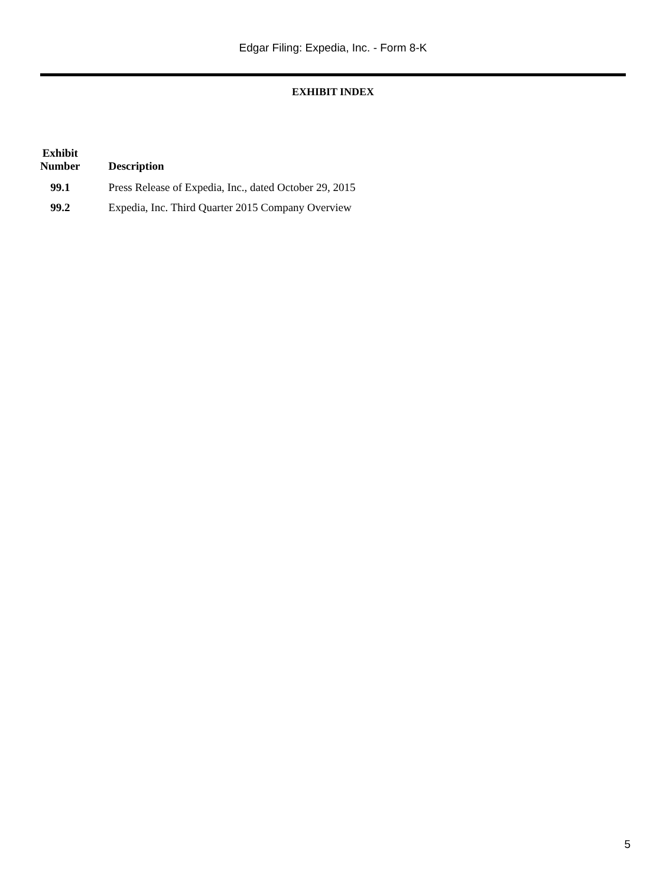Edgar Filing: Expedia, Inc. - Form 8-K
EXHIBIT INDEX
| Exhibit Number | Description |
| --- | --- |
| 99.1 | Press Release of Expedia, Inc., dated October 29, 2015 |
| 99.2 | Expedia, Inc. Third Quarter 2015 Company Overview |
5